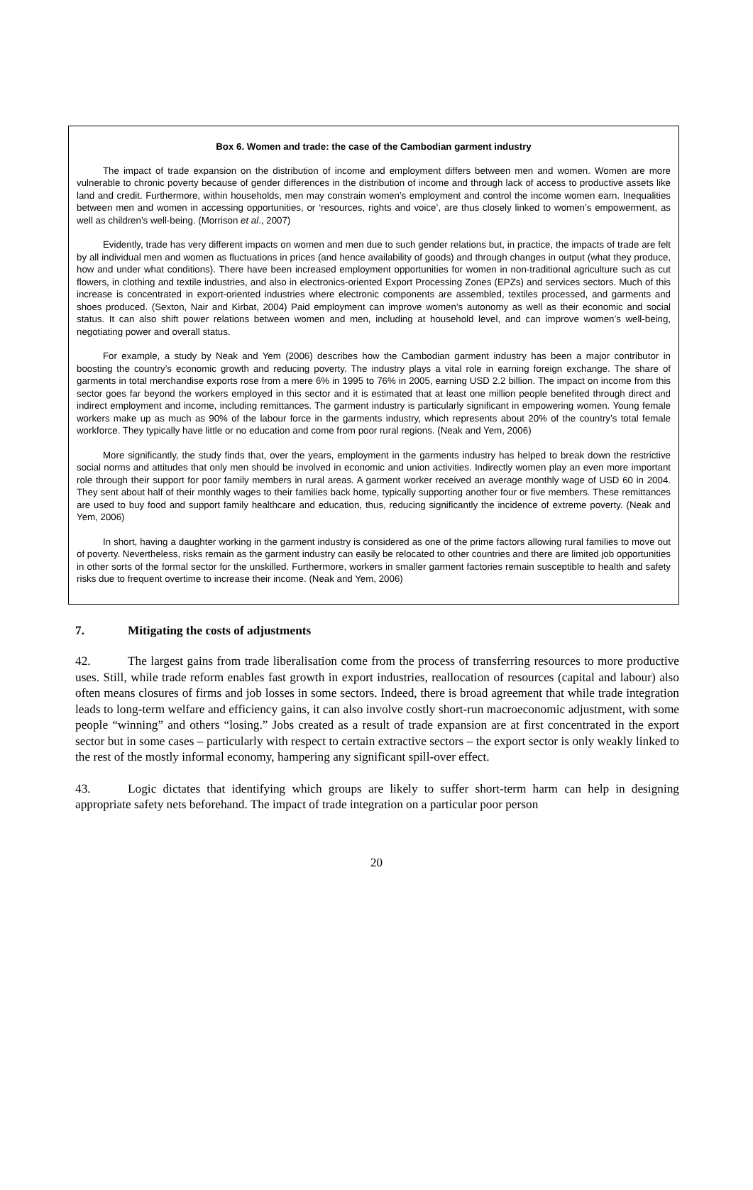Box 6. Women and trade: the case of the Cambodian garment industry
The impact of trade expansion on the distribution of income and employment differs between men and women. Women are more vulnerable to chronic poverty because of gender differences in the distribution of income and through lack of access to productive assets like land and credit. Furthermore, within households, men may constrain women’s employment and control the income women earn. Inequalities between men and women in accessing opportunities, or ‘resources, rights and voice’, are thus closely linked to women’s empowerment, as well as children’s well-being. (Morrison et al., 2007)
Evidently, trade has very different impacts on women and men due to such gender relations but, in practice, the impacts of trade are felt by all individual men and women as fluctuations in prices (and hence availability of goods) and through changes in output (what they produce, how and under what conditions). There have been increased employment opportunities for women in non-traditional agriculture such as cut flowers, in clothing and textile industries, and also in electronics-oriented Export Processing Zones (EPZs) and services sectors. Much of this increase is concentrated in export-oriented industries where electronic components are assembled, textiles processed, and garments and shoes produced. (Sexton, Nair and Kirbat, 2004) Paid employment can improve women’s autonomy as well as their economic and social status. It can also shift power relations between women and men, including at household level, and can improve women’s well-being, negotiating power and overall status.
For example, a study by Neak and Yem (2006) describes how the Cambodian garment industry has been a major contributor in boosting the country’s economic growth and reducing poverty. The industry plays a vital role in earning foreign exchange. The share of garments in total merchandise exports rose from a mere 6% in 1995 to 76% in 2005, earning USD 2.2 billion. The impact on income from this sector goes far beyond the workers employed in this sector and it is estimated that at least one million people benefited through direct and indirect employment and income, including remittances. The garment industry is particularly significant in empowering women. Young female workers make up as much as 90% of the labour force in the garments industry, which represents about 20% of the country’s total female workforce. They typically have little or no education and come from poor rural regions. (Neak and Yem, 2006)
More significantly, the study finds that, over the years, employment in the garments industry has helped to break down the restrictive social norms and attitudes that only men should be involved in economic and union activities. Indirectly women play an even more important role through their support for poor family members in rural areas. A garment worker received an average monthly wage of USD 60 in 2004. They sent about half of their monthly wages to their families back home, typically supporting another four or five members. These remittances are used to buy food and support family healthcare and education, thus, reducing significantly the incidence of extreme poverty. (Neak and Yem, 2006)
In short, having a daughter working in the garment industry is considered as one of the prime factors allowing rural families to move out of poverty. Nevertheless, risks remain as the garment industry can easily be relocated to other countries and there are limited job opportunities in other sorts of the formal sector for the unskilled. Furthermore, workers in smaller garment factories remain susceptible to health and safety risks due to frequent overtime to increase their income. (Neak and Yem, 2006)
7. Mitigating the costs of adjustments
42. The largest gains from trade liberalisation come from the process of transferring resources to more productive uses. Still, while trade reform enables fast growth in export industries, reallocation of resources (capital and labour) also often means closures of firms and job losses in some sectors. Indeed, there is broad agreement that while trade integration leads to long-term welfare and efficiency gains, it can also involve costly short-run macroeconomic adjustment, with some people “winning” and others “losing.” Jobs created as a result of trade expansion are at first concentrated in the export sector but in some cases – particularly with respect to certain extractive sectors – the export sector is only weakly linked to the rest of the mostly informal economy, hampering any significant spill-over effect.
43. Logic dictates that identifying which groups are likely to suffer short-term harm can help in designing appropriate safety nets beforehand. The impact of trade integration on a particular poor person
20